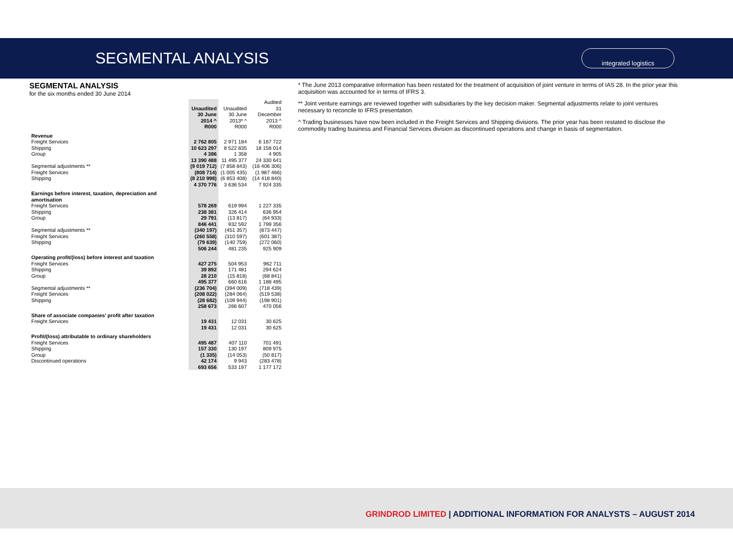SEGMENTAL ANALYSIS
integrated logistics
SEGMENTAL ANALYSIS
for the six months ended 30 June 2014
| | Unaudited 30 June 2014 ^ R000 | Unaudited 30 June 2013* ^ R000 | Audited 31 December 2013 ^ R000 |
| --- | --- | --- | --- |
| Revenue | | | |
| Freight Services | 2 762 805 | 2 971 184 | 6 167 722 |
| Shipping | 10 623 297 | 8 522 835 | 18 158 014 |
| Group | 4 386 | 1 358 | 4 905 |
| | 13 390 488 | 11 495 377 | 24 330 641 |
| Segmental adjustments ** | (9 019 712) | (7 858 843) | (16 406 306) |
| Freight Services | (808 714) | (1 005 435) | (1 987 466) |
| Shipping | (8 210 998) | (6 853 408) | (14 418 840) |
| | 4 370 776 | 3 636 534 | 7 924 335 |
| Earnings before interest, taxation, depreciation and amortisation | | | |
| Freight Services | 578 269 | 619 994 | 1 227 335 |
| Shipping | 238 381 | 326 414 | 636 954 |
| Group | 29 791 | (13 817) | (64 933) |
| | 846 441 | 932 592 | 1 799 356 |
| Segmental adjustments ** | (340 197) | (451 357) | (873 447) |
| Freight Services | (260 558) | (310 597) | (601 387) |
| Shipping | (79 639) | (140 759) | (272 060) |
| | 506 244 | 481 235 | 925 909 |
| Operating profit/(loss) before interest and taxation | | | |
| Freight Services | 427 275 | 504 953 | 962 711 |
| Shipping | 39 892 | 171 481 | 294 624 |
| Group | 28 210 | (15 818) | (68 841) |
| | 495 377 | 660 616 | 1 188 495 |
| Segmental adjustments ** | (236 704) | (394 009) | (718 439) |
| Freight Services | (208 022) | (284 064) | (519 538) |
| Shipping | (28 682) | (109 944) | (198 901) |
| | 258 673 | 266 607 | 470 056 |
| Share of associate companies' profit after taxation | | | |
| Freight Services | 19 431 | 12 031 | 30 625 |
| | 19 431 | 12 031 | 30 625 |
| Profit/(loss) attributable to ordinary shareholders | | | |
| Freight Services | 495 487 | 407 110 | 701 491 |
| Shipping | 157 330 | 130 197 | 809 975 |
| Group | (1 335) | (14 053) | (50 817) |
| Discontinued operations | 42 174 | 9 943 | (283 478) |
| | 693 656 | 533 197 | 1 177 172 |
* The June 2013 comparative information has been restated for the treatment of acquisition of joint venture in terms of IAS 28. In the prior year this acquisition was accounted for in terms of IFRS 3.
** Joint venture earnings are reviewed together with subsidiaries by the key decision maker. Segmental adjustments relate to joint ventures necessary to reconcile to IFRS presentation.
^ Trading businesses have now been included in the Freight Services and Shipping divisions. The prior year has been restated to disclose the commodity trading business and Financial Services division as discontinued operations and change in basis of segmentation.
GRINDROD LIMITED | ADDITIONAL INFORMATION FOR ANALYSTS – AUGUST 2014